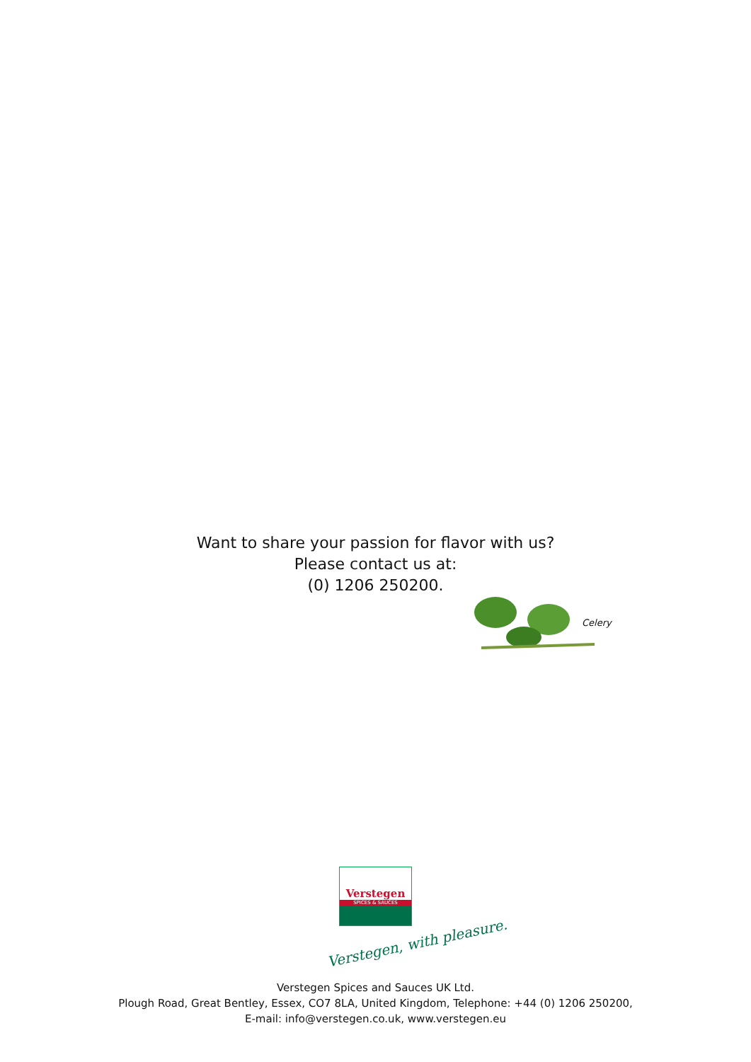Want to share your passion for flavor with us?
Please contact us at:
(0) 1206 250200.
Celery
Verstegen
SPICES & SAUCES
Verstegen, with pleasure.
Verstegen Spices and Sauces UK Ltd.
Plough Road, Great Bentley, Essex, CO7 8LA, United Kingdom, Telephone: +44 (0) 1206 250200,
E-mail: info@verstegen.co.uk, www.verstegen.eu